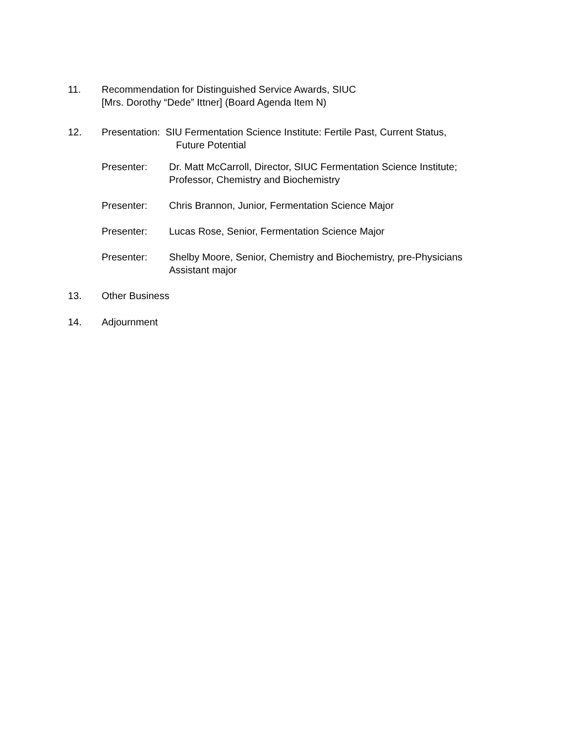11. Recommendation for Distinguished Service Awards, SIUC
[Mrs. Dorothy “Dede” Ittner] (Board Agenda Item N)
12. Presentation: SIU Fermentation Science Institute: Fertile Past, Current Status,
Future Potential
Presenter: Dr. Matt McCarroll, Director, SIUC Fermentation Science Institute;
Professor, Chemistry and Biochemistry
Presenter: Chris Brannon, Junior, Fermentation Science Major
Presenter: Lucas Rose, Senior, Fermentation Science Major
Presenter: Shelby Moore, Senior, Chemistry and Biochemistry, pre-Physicians
Assistant major
13. Other Business
14. Adjournment